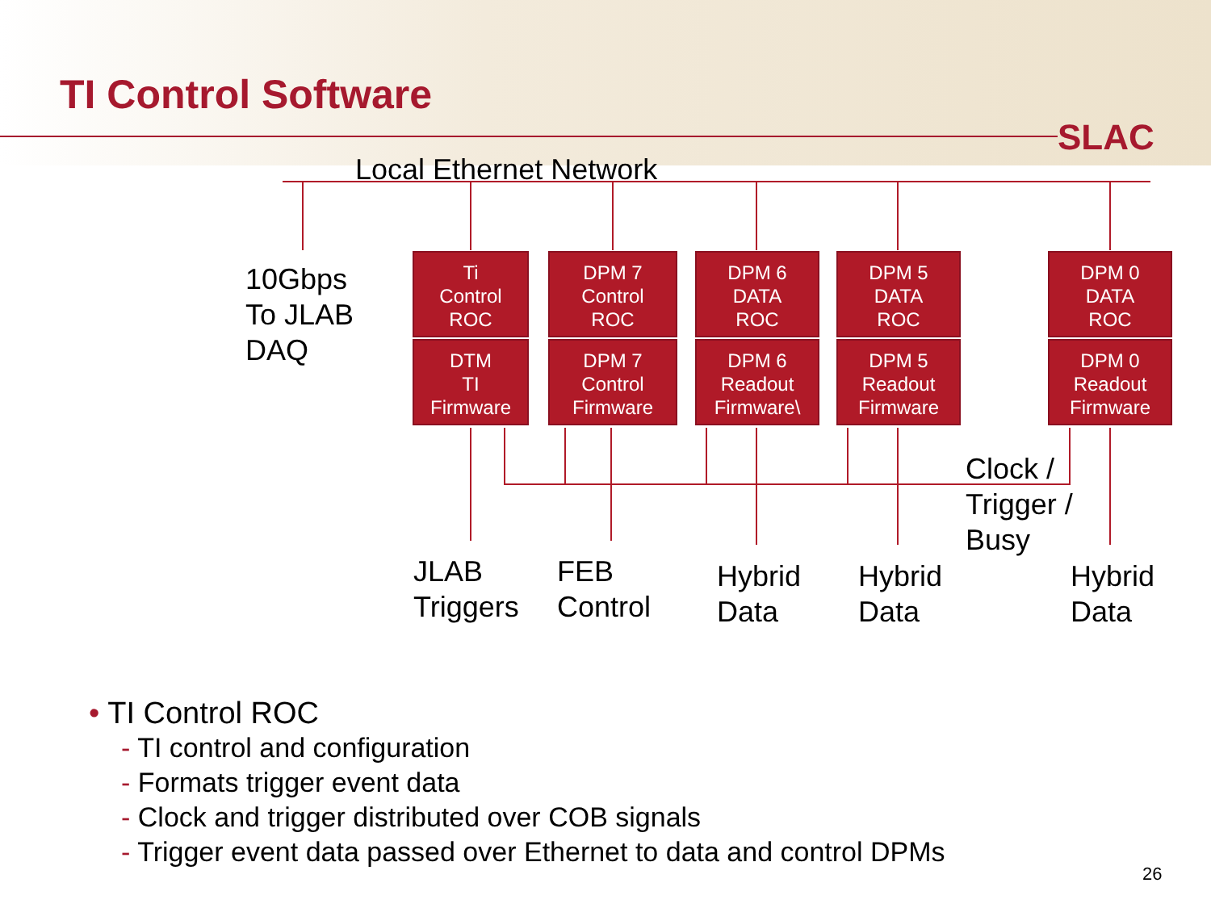TI Control Software
SLAC
Local Ethernet Network
10Gbps
To JLAB
DAQ
Ti
Control
ROC
DTM
TI
Firmware
DPM 7
Control
ROC
DPM 7
Control
Firmware
DPM 6
DATA
ROC
DPM 6
Readout
Firmware\
DPM 5
DATA
ROC
DPM 5
Readout
Firmware
DPM 0
DATA
ROC
DPM 0
Readout
Firmware
Clock /
Trigger /
Busy
JLAB
Triggers
FEB
Control
Hybrid
Data
Hybrid
Data
Hybrid
Data
• TI Control ROC
- TI control and configuration
- Formats trigger event data
- Clock and trigger distributed over COB signals
- Trigger event data passed over Ethernet to data and control DPMs
26